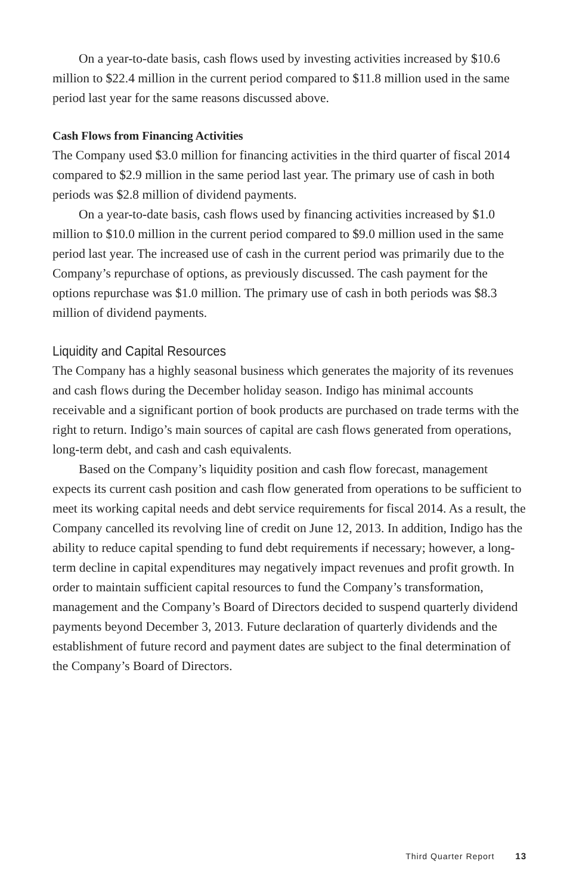On a year-to-date basis, cash flows used by investing activities increased by $10.6 million to $22.4 million in the current period compared to $11.8 million used in the same period last year for the same reasons discussed above.
Cash Flows from Financing Activities
The Company used $3.0 million for financing activities in the third quarter of fiscal 2014 compared to $2.9 million in the same period last year. The primary use of cash in both periods was $2.8 million of dividend payments.
On a year-to-date basis, cash flows used by financing activities increased by $1.0 million to $10.0 million in the current period compared to $9.0 million used in the same period last year. The increased use of cash in the current period was primarily due to the Company’s repurchase of options, as previously discussed. The cash payment for the options repurchase was $1.0 million. The primary use of cash in both periods was $8.3 million of dividend payments.
Liquidity and Capital Resources
The Company has a highly seasonal business which generates the majority of its revenues and cash flows during the December holiday season. Indigo has minimal accounts receivable and a significant portion of book products are purchased on trade terms with the right to return. Indigo’s main sources of capital are cash flows generated from operations, long-term debt, and cash and cash equivalents.
Based on the Company’s liquidity position and cash flow forecast, management expects its current cash position and cash flow generated from operations to be sufficient to meet its working capital needs and debt service requirements for fiscal 2014. As a result, the Company cancelled its revolving line of credit on June 12, 2013. In addition, Indigo has the ability to reduce capital spending to fund debt requirements if necessary; however, a long-term decline in capital expenditures may negatively impact revenues and profit growth. In order to maintain sufficient capital resources to fund the Company’s transformation, management and the Company’s Board of Directors decided to suspend quarterly dividend payments beyond December 3, 2013. Future declaration of quarterly dividends and the establishment of future record and payment dates are subject to the final determination of the Company’s Board of Directors.
Third Quarter Report 13